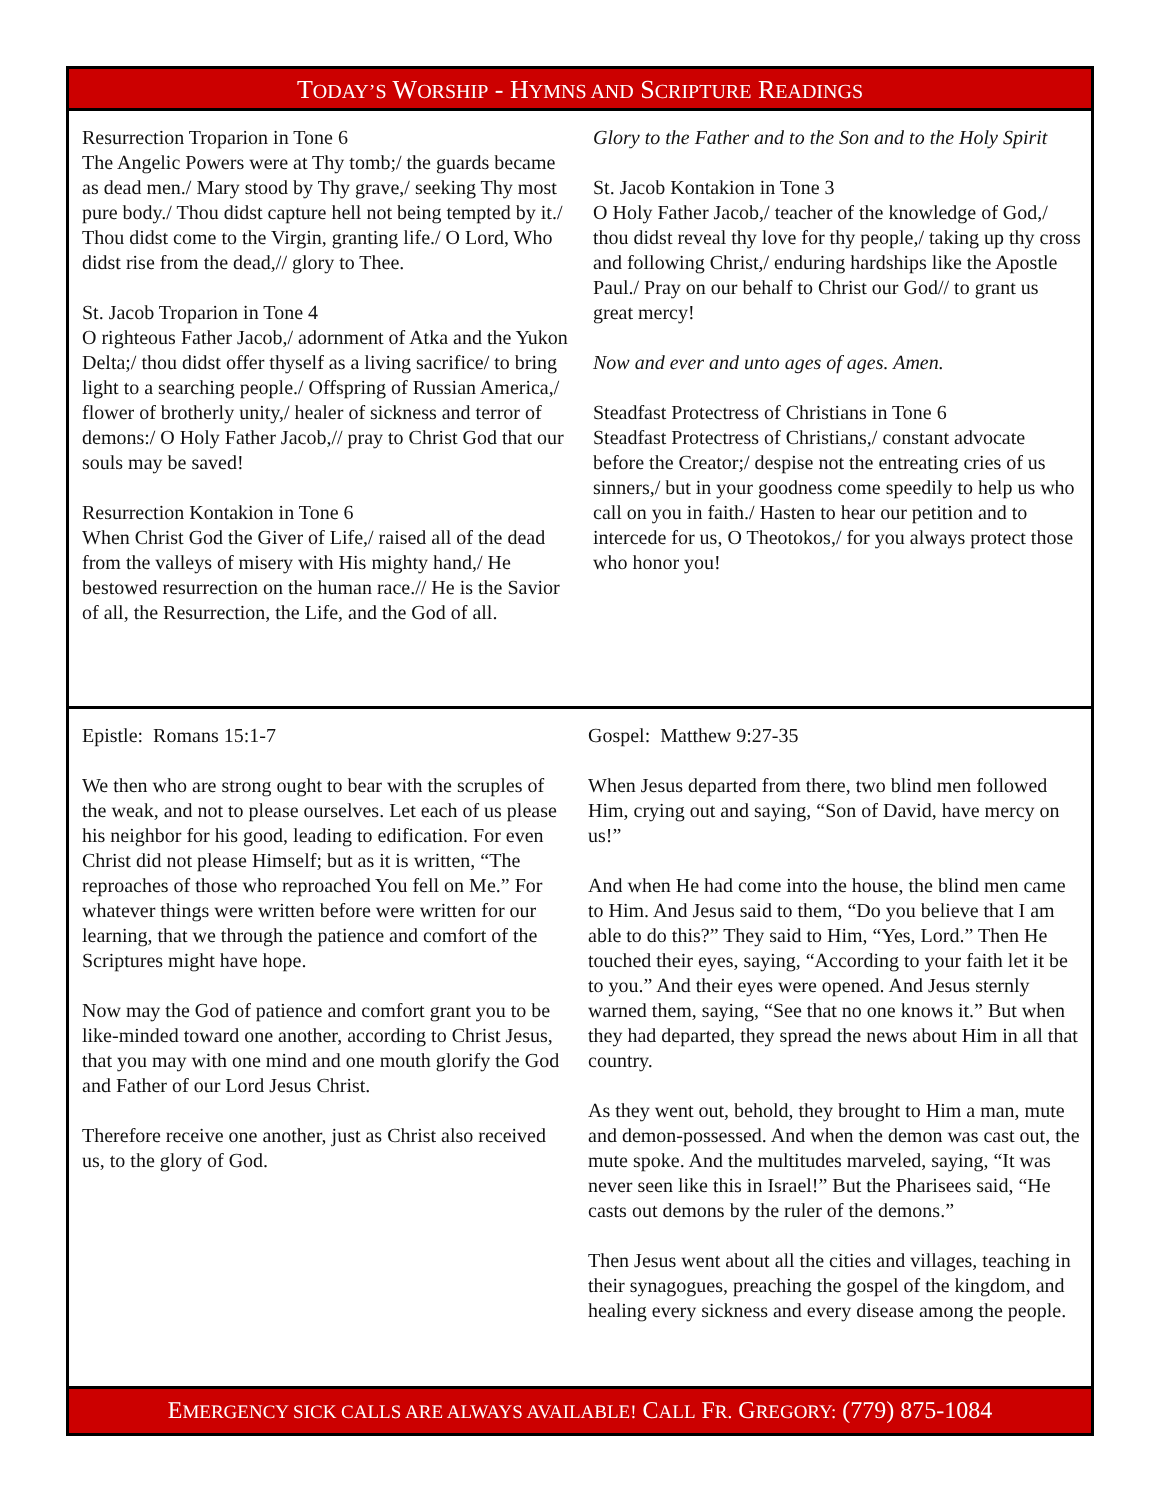TODAY’S WORSHIP - HYMNS AND SCRIPTURE READINGS
Resurrection Troparion in Tone 6
The Angelic Powers were at Thy tomb;/ the guards became as dead men./ Mary stood by Thy grave,/ seeking Thy most pure body./ Thou didst capture hell not being tempted by it./ Thou didst come to the Virgin, granting life./ O Lord, Who didst rise from the dead,// glory to Thee.
St. Jacob Troparion in Tone 4
O righteous Father Jacob,/ adornment of Atka and the Yukon Delta;/ thou didst offer thyself as a living sacrifice/ to bring light to a searching people./ Offspring of Russian America,/ flower of brotherly unity,/ healer of sickness and terror of demons:/ O Holy Father Jacob,// pray to Christ God that our souls may be saved!
Resurrection Kontakion in Tone 6
When Christ God the Giver of Life,/ raised all of the dead from the valleys of misery with His mighty hand,/ He bestowed resurrection on the human race.// He is the Savior of all, the Resurrection, the Life, and the God of all.
Glory to the Father and to the Son and to the Holy Spirit
St. Jacob Kontakion in Tone 3
O Holy Father Jacob,/ teacher of the knowledge of God,/ thou didst reveal thy love for thy people,/ taking up thy cross and following Christ,/ enduring hardships like the Apostle Paul./ Pray on our behalf to Christ our God// to grant us great mercy!
Now and ever and unto ages of ages. Amen.
Steadfast Protectress of Christians in Tone 6
Steadfast Protectress of Christians,/ constant advocate before the Creator;/ despise not the entreating cries of us sinners,/ but in your goodness come speedily to help us who call on you in faith./ Hasten to hear our petition and to intercede for us, O Theotokos,/ for you always protect those who honor you!
Epistle: Romans 15:1-7
We then who are strong ought to bear with the scruples of the weak, and not to please ourselves. Let each of us please his neighbor for his good, leading to edification. For even Christ did not please Himself; but as it is written, “The reproaches of those who reproached You fell on Me.” For whatever things were written before were written for our learning, that we through the patience and comfort of the Scriptures might have hope.
Now may the God of patience and comfort grant you to be like-minded toward one another, according to Christ Jesus, that you may with one mind and one mouth glorify the God and Father of our Lord Jesus Christ.
Therefore receive one another, just as Christ also received us, to the glory of God.
Gospel: Matthew 9:27-35
When Jesus departed from there, two blind men followed Him, crying out and saying, “Son of David, have mercy on us!”
And when He had come into the house, the blind men came to Him. And Jesus said to them, “Do you believe that I am able to do this?” They said to Him, “Yes, Lord.” Then He touched their eyes, saying, “According to your faith let it be to you.” And their eyes were opened. And Jesus sternly warned them, saying, “See that no one knows it.” But when they had departed, they spread the news about Him in all that country.
As they went out, behold, they brought to Him a man, mute and demon-possessed. And when the demon was cast out, the mute spoke. And the multitudes marveled, saying, “It was never seen like this in Israel!” But the Pharisees said, “He casts out demons by the ruler of the demons.”
Then Jesus went about all the cities and villages, teaching in their synagogues, preaching the gospel of the kingdom, and healing every sickness and every disease among the people.
EMERGENCY SICK CALLS ARE ALWAYS AVAILABLE! CALL FR. GREGORY: (779) 875-1084